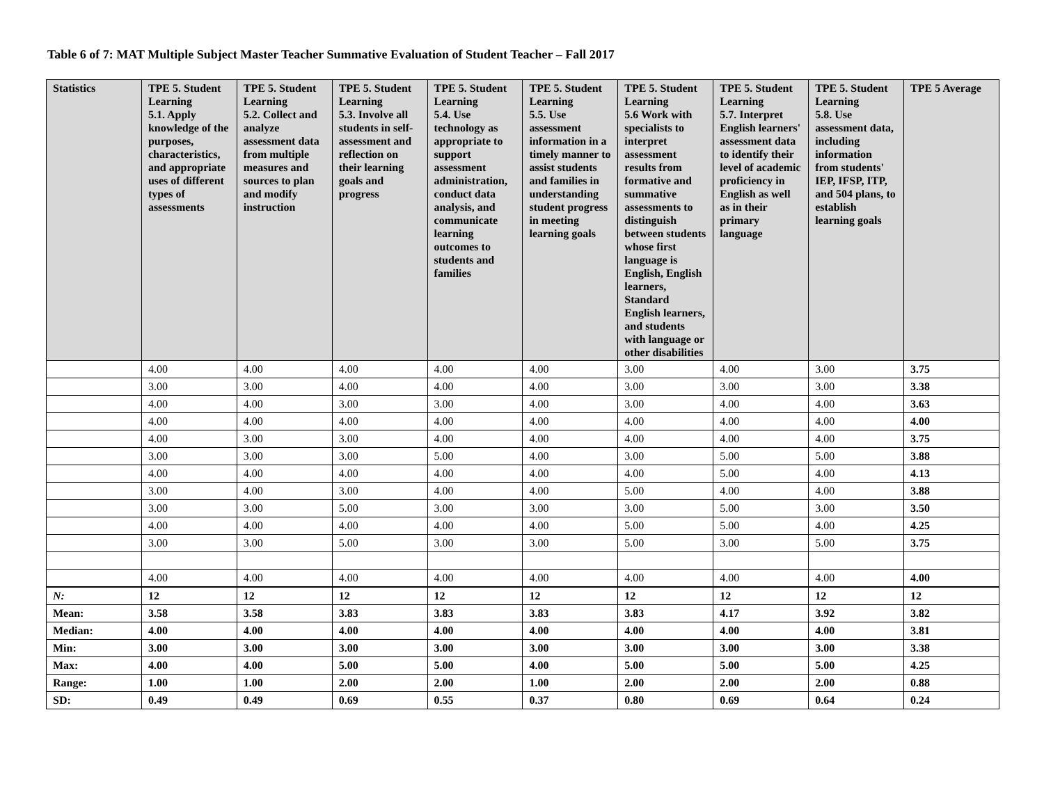Table 6 of 7: MAT Multiple Subject Master Teacher Summative Evaluation of Student Teacher – Fall 2017
| Statistics | TPE 5. Student Learning 5.1. Apply knowledge of the purposes, characteristics, and appropriate uses of different types of assessments | TPE 5. Student Learning 5.2. Collect and analyze assessment data from multiple measures and sources to plan and modify instruction | TPE 5. Student Learning 5.3. Involve all students in self-assessment and reflection on their learning goals and progress | TPE 5. Student Learning 5.4. Use technology as appropriate to support assessment administration, conduct data analysis, and communicate learning outcomes to students and families | TPE 5. Student Learning 5.5. Use assessment information in a timely manner to assist students and families in understanding student progress in meeting learning goals | TPE 5. Student Learning 5.6 Work with specialists to interpret assessment results from formative and summative assessments to distinguish between students whose first language is English, English learners, Standard English learners, and students with language or other disabilities | TPE 5. Student Learning 5.7. Interpret English learners' assessment data to identify their level of academic proficiency in English as well as in their primary language | TPE 5. Student Learning 5.8. Use assessment data, including information from students' IEP, IFSP, ITP, and 504 plans, to establish learning goals | TPE 5 Average |
| --- | --- | --- | --- | --- | --- | --- | --- | --- | --- |
| | 4.00 | 4.00 | 4.00 | 4.00 | 4.00 | 3.00 | 4.00 | 3.00 | 3.75 |
| | 3.00 | 3.00 | 4.00 | 4.00 | 4.00 | 3.00 | 3.00 | 3.00 | 3.38 |
| | 4.00 | 4.00 | 3.00 | 3.00 | 4.00 | 3.00 | 4.00 | 4.00 | 3.63 |
| | 4.00 | 4.00 | 4.00 | 4.00 | 4.00 | 4.00 | 4.00 | 4.00 | 4.00 |
| | 4.00 | 3.00 | 3.00 | 4.00 | 4.00 | 4.00 | 4.00 | 4.00 | 3.75 |
| | 3.00 | 3.00 | 3.00 | 5.00 | 4.00 | 3.00 | 5.00 | 5.00 | 3.88 |
| | 4.00 | 4.00 | 4.00 | 4.00 | 4.00 | 4.00 | 5.00 | 4.00 | 4.13 |
| | 3.00 | 4.00 | 3.00 | 4.00 | 4.00 | 5.00 | 4.00 | 4.00 | 3.88 |
| | 3.00 | 3.00 | 5.00 | 3.00 | 3.00 | 3.00 | 5.00 | 3.00 | 3.50 |
| | 4.00 | 4.00 | 4.00 | 4.00 | 4.00 | 5.00 | 5.00 | 4.00 | 4.25 |
| | 3.00 | 3.00 | 5.00 | 3.00 | 3.00 | 5.00 | 3.00 | 5.00 | 3.75 |
| | 4.00 | 4.00 | 4.00 | 4.00 | 4.00 | 4.00 | 4.00 | 4.00 | 4.00 |
| N: | 12 | 12 | 12 | 12 | 12 | 12 | 12 | 12 | 12 |
| Mean: | 3.58 | 3.58 | 3.83 | 3.83 | 3.83 | 3.83 | 4.17 | 3.92 | 3.82 |
| Median: | 4.00 | 4.00 | 4.00 | 4.00 | 4.00 | 4.00 | 4.00 | 4.00 | 3.81 |
| Min: | 3.00 | 3.00 | 3.00 | 3.00 | 3.00 | 3.00 | 3.00 | 3.00 | 3.38 |
| Max: | 4.00 | 4.00 | 5.00 | 5.00 | 4.00 | 5.00 | 5.00 | 5.00 | 4.25 |
| Range: | 1.00 | 1.00 | 2.00 | 2.00 | 1.00 | 2.00 | 2.00 | 2.00 | 0.88 |
| SD: | 0.49 | 0.49 | 0.69 | 0.55 | 0.37 | 0.80 | 0.69 | 0.64 | 0.24 |